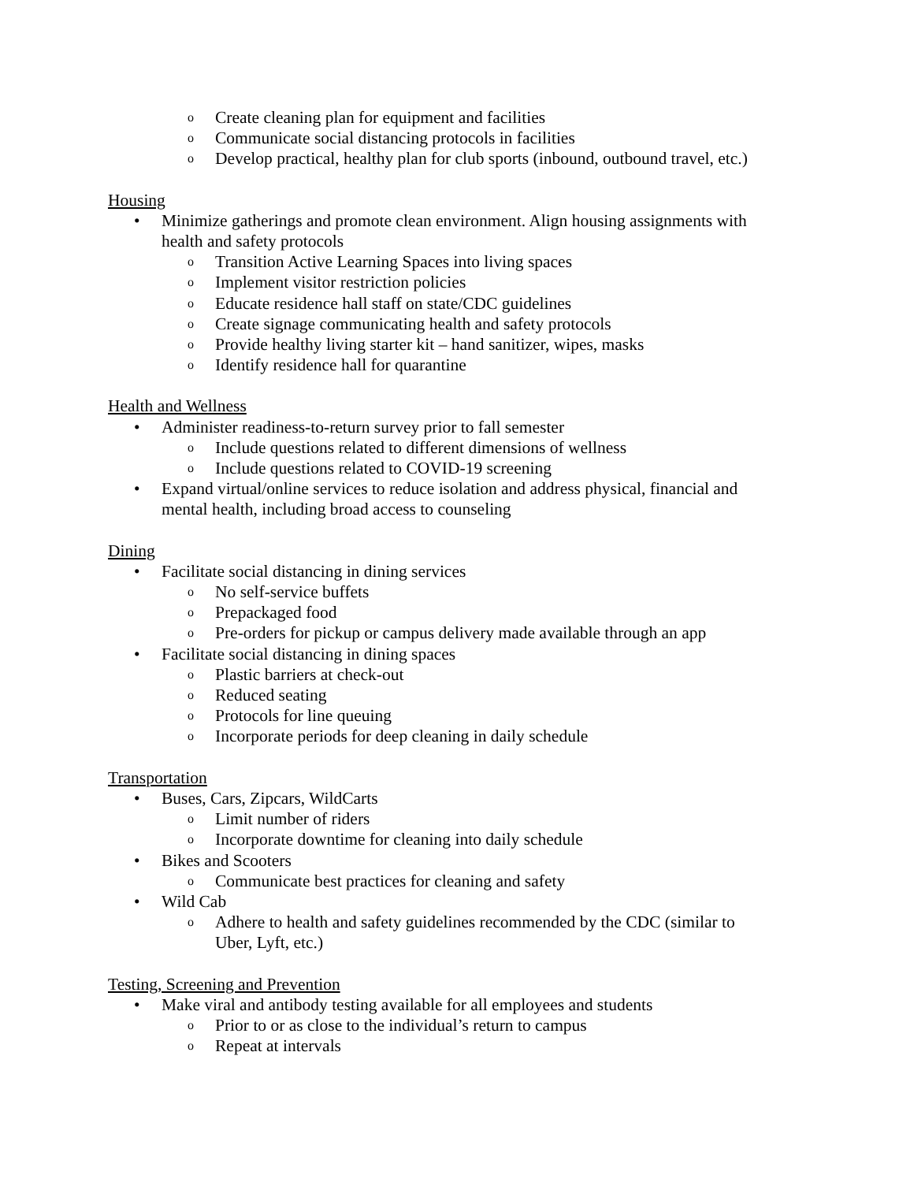o Create cleaning plan for equipment and facilities
o Communicate social distancing protocols in facilities
o Develop practical, healthy plan for club sports (inbound, outbound travel, etc.)
Housing
• Minimize gatherings and promote clean environment. Align housing assignments with health and safety protocols
o Transition Active Learning Spaces into living spaces
o Implement visitor restriction policies
o Educate residence hall staff on state/CDC guidelines
o Create signage communicating health and safety protocols
o Provide healthy living starter kit – hand sanitizer, wipes, masks
o Identify residence hall for quarantine
Health and Wellness
• Administer readiness-to-return survey prior to fall semester
o Include questions related to different dimensions of wellness
o Include questions related to COVID-19 screening
• Expand virtual/online services to reduce isolation and address physical, financial and mental health, including broad access to counseling
Dining
• Facilitate social distancing in dining services
o No self-service buffets
o Prepackaged food
o Pre-orders for pickup or campus delivery made available through an app
• Facilitate social distancing in dining spaces
o Plastic barriers at check-out
o Reduced seating
o Protocols for line queuing
o Incorporate periods for deep cleaning in daily schedule
Transportation
• Buses, Cars, Zipcars, WildCarts
o Limit number of riders
o Incorporate downtime for cleaning into daily schedule
• Bikes and Scooters
o Communicate best practices for cleaning and safety
• Wild Cab
o Adhere to health and safety guidelines recommended by the CDC (similar to Uber, Lyft, etc.)
Testing, Screening and Prevention
• Make viral and antibody testing available for all employees and students
o Prior to or as close to the individual’s return to campus
o Repeat at intervals